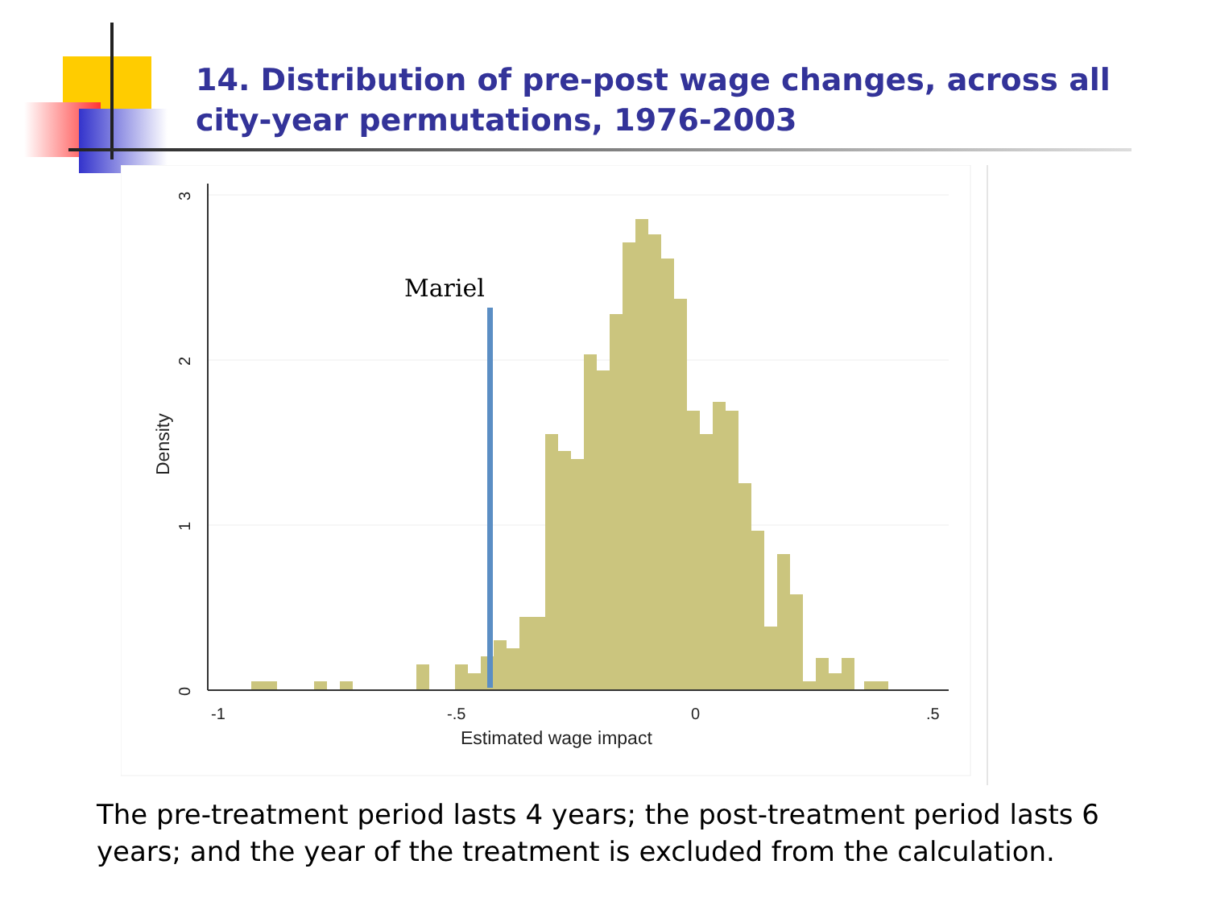14. Distribution of pre-post wage changes, across all city-year permutations, 1976-2003
Mariel
-1
-.5
0
.5
Estimated wage impact
Density
0
1
2
3
The pre-treatment period lasts 4 years; the post-treatment period lasts 6 years; and the year of the treatment is excluded from the calculation.